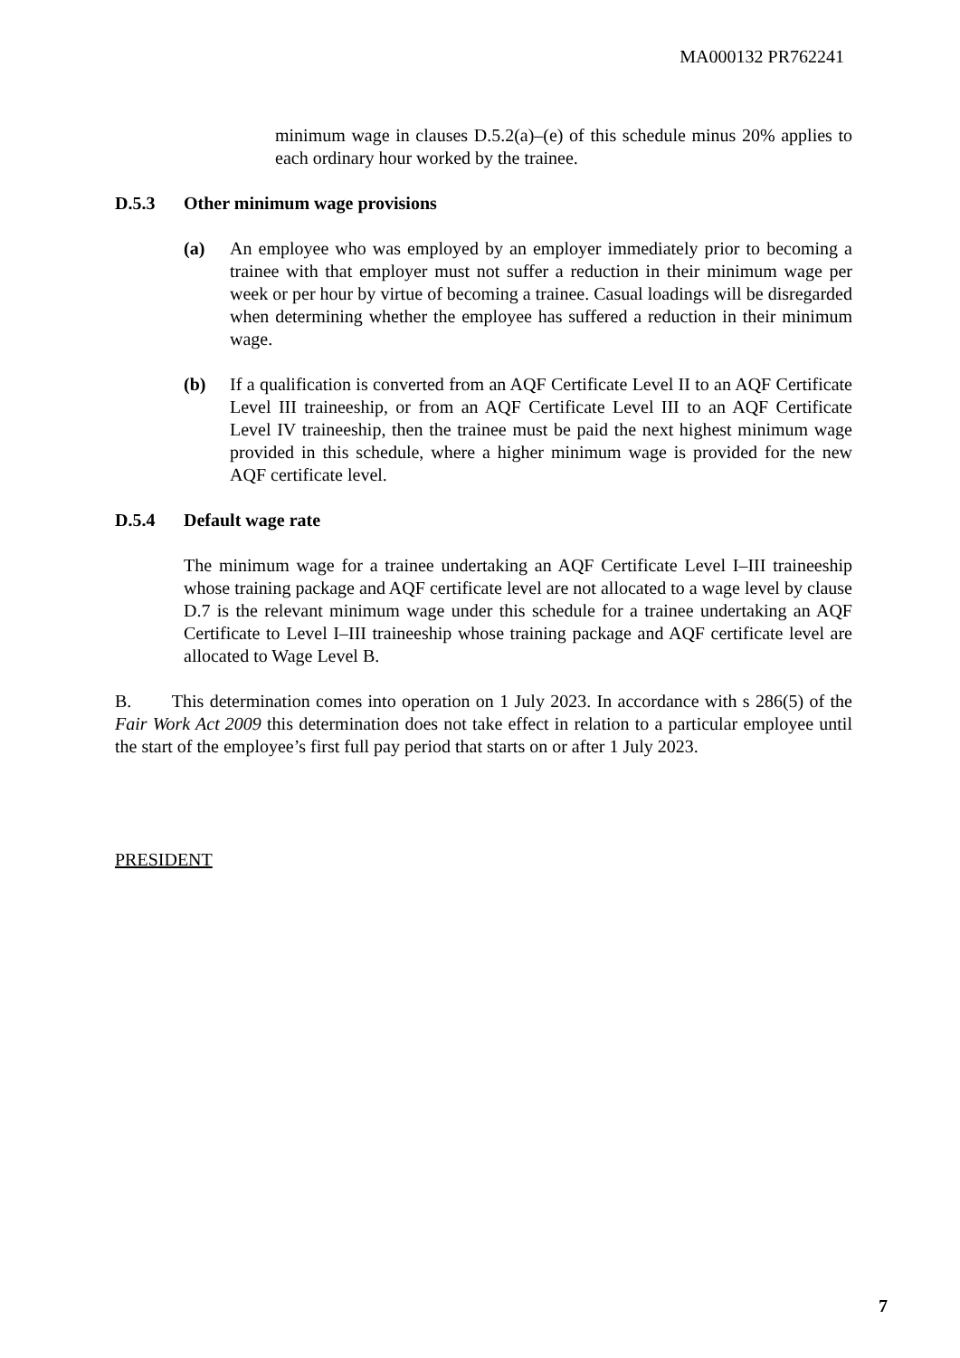MA000132 PR762241
minimum wage in clauses D.5.2(a)–(e) of this schedule minus 20% applies to each ordinary hour worked by the trainee.
D.5.3 Other minimum wage provisions
(a) An employee who was employed by an employer immediately prior to becoming a trainee with that employer must not suffer a reduction in their minimum wage per week or per hour by virtue of becoming a trainee. Casual loadings will be disregarded when determining whether the employee has suffered a reduction in their minimum wage.
(b) If a qualification is converted from an AQF Certificate Level II to an AQF Certificate Level III traineeship, or from an AQF Certificate Level III to an AQF Certificate Level IV traineeship, then the trainee must be paid the next highest minimum wage provided in this schedule, where a higher minimum wage is provided for the new AQF certificate level.
D.5.4 Default wage rate
The minimum wage for a trainee undertaking an AQF Certificate Level I–III traineeship whose training package and AQF certificate level are not allocated to a wage level by clause D.7 is the relevant minimum wage under this schedule for a trainee undertaking an AQF Certificate to Level I–III traineeship whose training package and AQF certificate level are allocated to Wage Level B.
B. This determination comes into operation on 1 July 2023. In accordance with s 286(5) of the Fair Work Act 2009 this determination does not take effect in relation to a particular employee until the start of the employee’s first full pay period that starts on or after 1 July 2023.
PRESIDENT
7